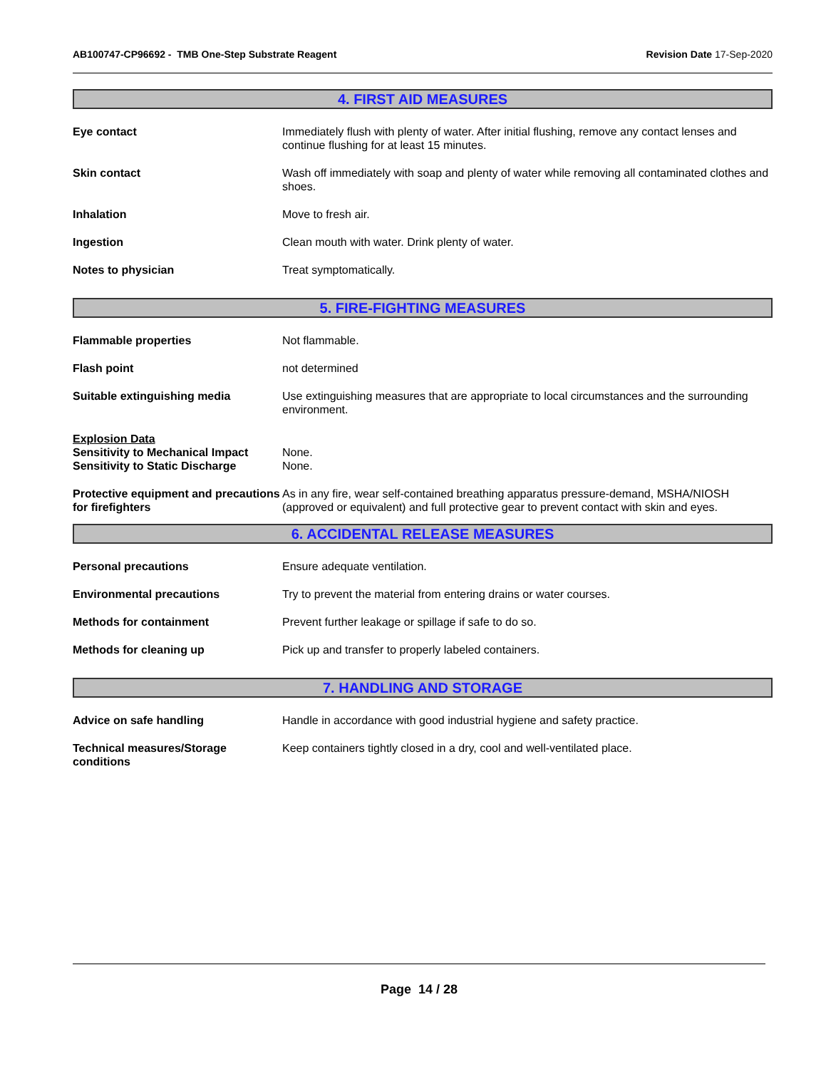AB100747-CP96692 - TMB One-Step Substrate Reagent
Revision Date 17-Sep-2020
4. FIRST AID MEASURES
Eye contact Immediately flush with plenty of water. After initial flushing, remove any contact lenses and continue flushing for at least 15 minutes.
Skin contact Wash off immediately with soap and plenty of water while removing all contaminated clothes and shoes.
Inhalation Move to fresh air.
Ingestion Clean mouth with water. Drink plenty of water.
Notes to physician Treat symptomatically.
5. FIRE-FIGHTING MEASURES
Flammable properties Not flammable.
Flash point not determined
Suitable extinguishing media Use extinguishing measures that are appropriate to local circumstances and the surrounding environment.
Explosion Data
Sensitivity to Mechanical Impact
Sensitivity to Static Discharge
None.
None.
Protective equipment and precautions for firefighters
As in any fire, wear self-contained breathing apparatus pressure-demand, MSHA/NIOSH (approved or equivalent) and full protective gear to prevent contact with skin and eyes.
6. ACCIDENTAL RELEASE MEASURES
Personal precautions Ensure adequate ventilation.
Environmental precautions Try to prevent the material from entering drains or water courses.
Methods for containment Prevent further leakage or spillage if safe to do so.
Methods for cleaning up Pick up and transfer to properly labeled containers.
7. HANDLING AND STORAGE
Advice on safe handling Handle in accordance with good industrial hygiene and safety practice.
Technical measures/Storage conditions
Keep containers tightly closed in a dry, cool and well-ventilated place.
Page 14 / 28